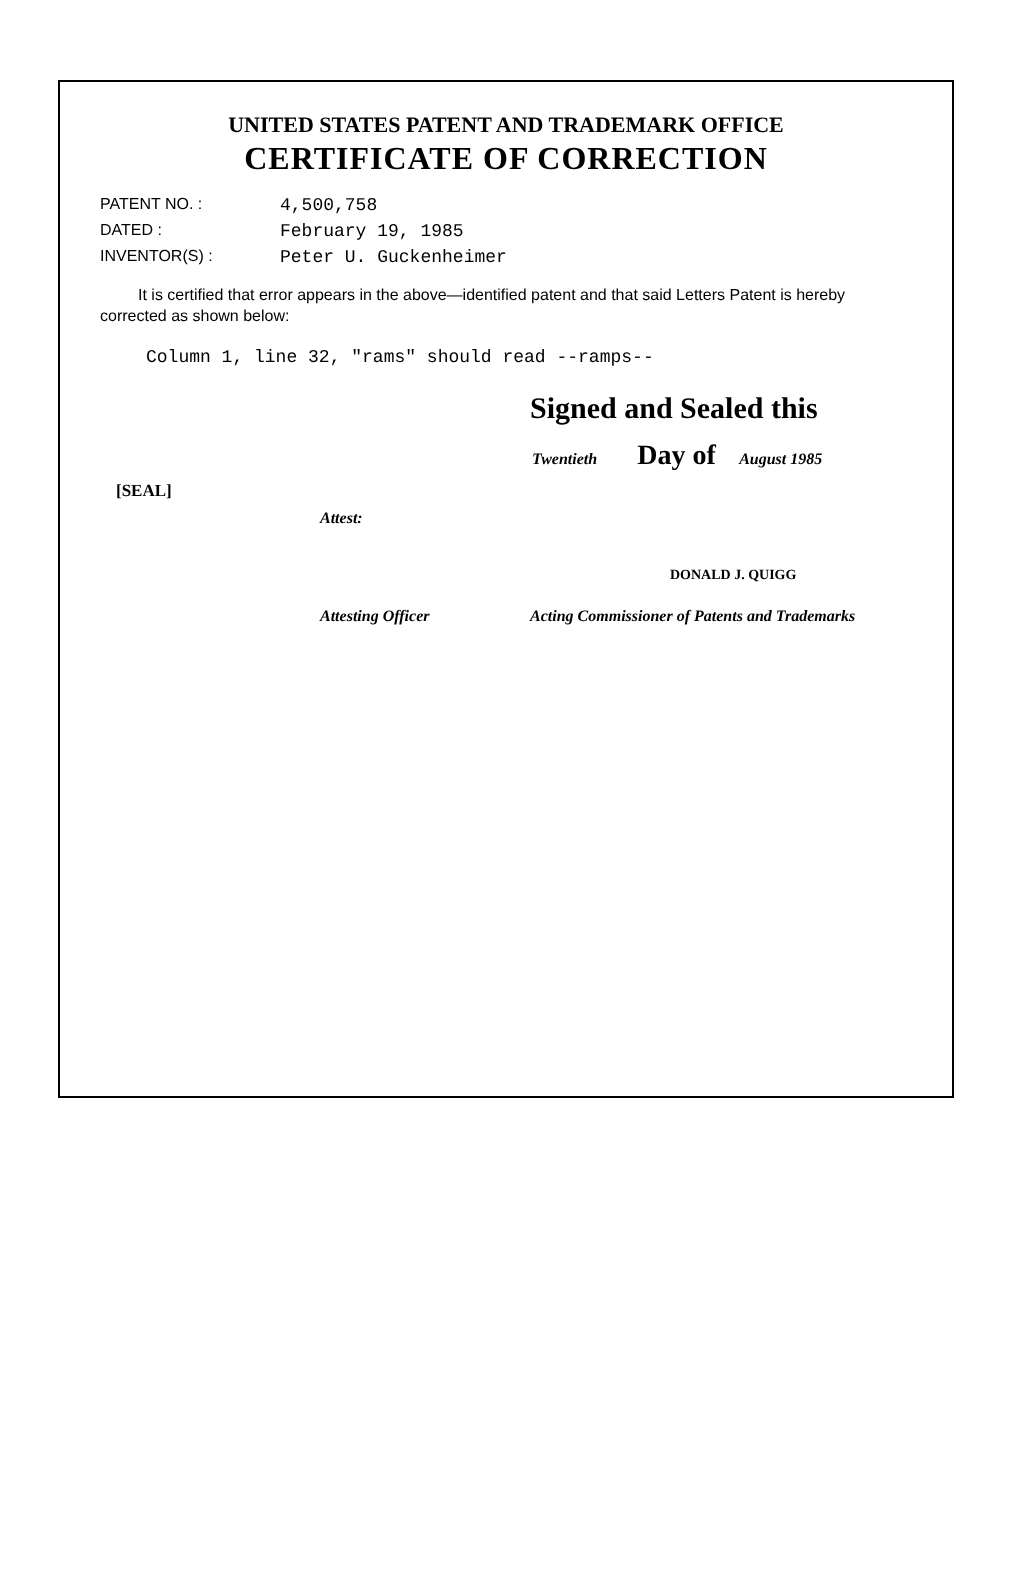UNITED STATES PATENT AND TRADEMARK OFFICE
CERTIFICATE OF CORRECTION
PATENT NO. : 4,500,758
DATED : February 19, 1985
INVENTOR(S) : Peter U. Guckenheimer
It is certified that error appears in the above—identified patent and that said Letters Patent is hereby corrected as shown below:
Column 1, line 32, "rams" should read --ramps--
Signed and Sealed this
Twentieth Day of August 1985
[SEAL]
Attest:
DONALD J. QUIGG
Attesting Officer Acting Commissioner of Patents and Trademarks